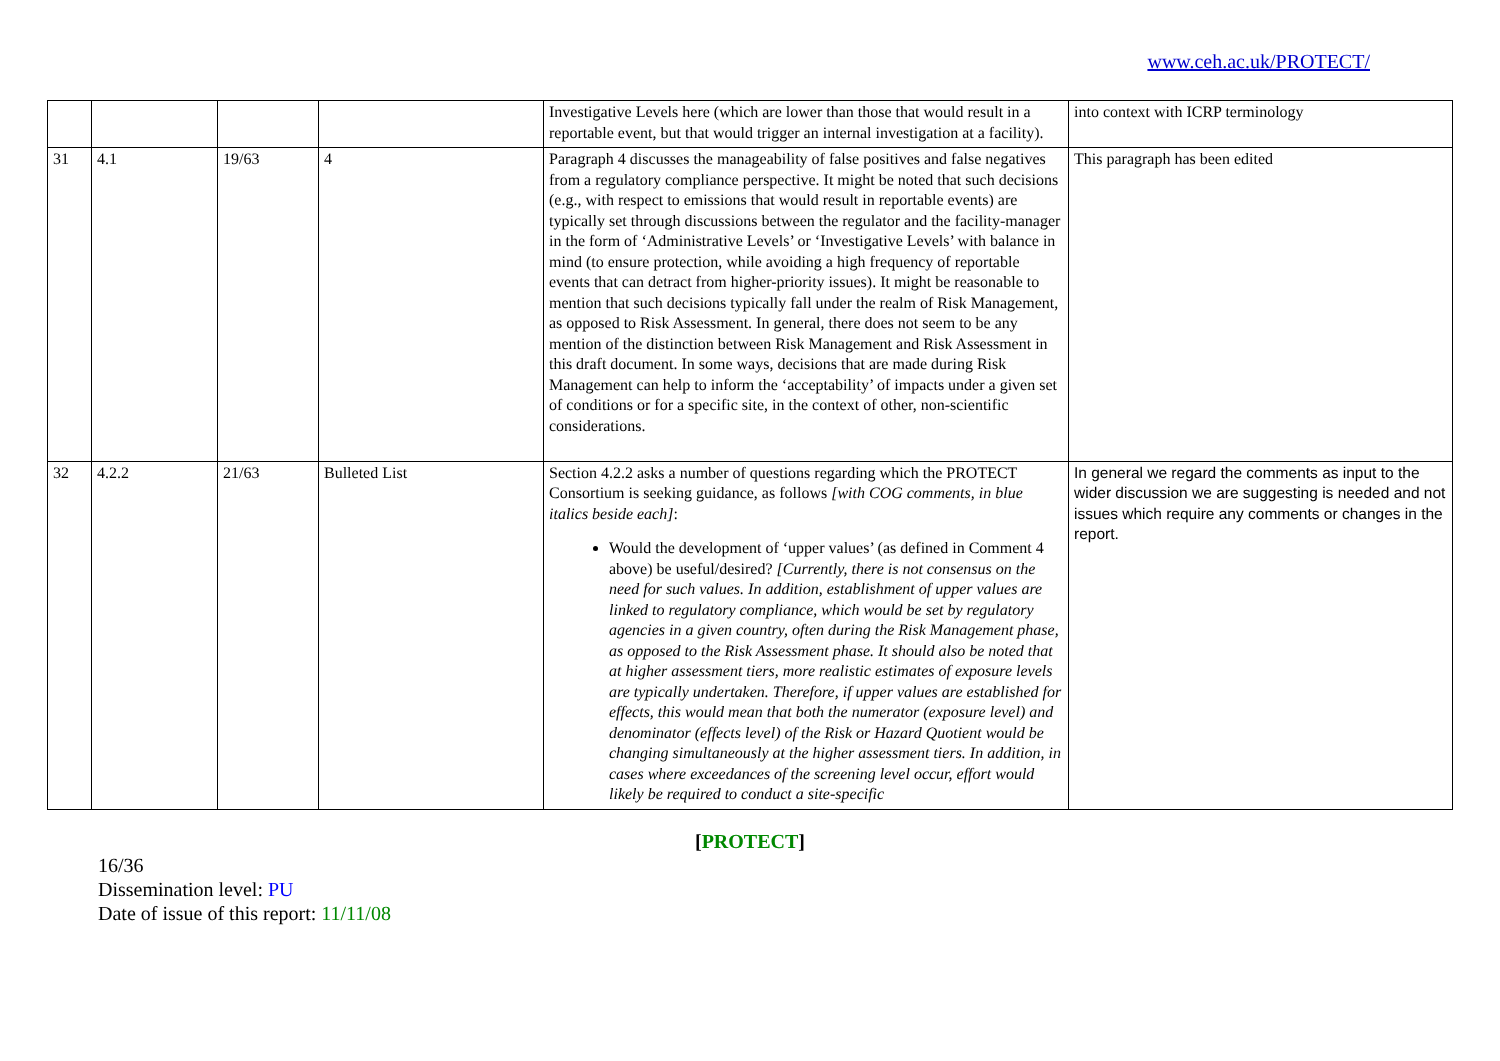www.ceh.ac.uk/PROTECT/
| | | | | Investigative Levels here (which are lower than those that would result in a reportable event, but that would trigger an internal investigation at a facility). | into context with ICRP terminology |
| 31 | 4.1 | 19/63 | 4 | Paragraph 4 discusses the manageability of false positives and false negatives from a regulatory compliance perspective. It might be noted that such decisions (e.g., with respect to emissions that would result in reportable events) are typically set through discussions between the regulator and the facility-manager in the form of ‘Administrative Levels’ or ‘Investigative Levels’ with balance in mind (to ensure protection, while avoiding a high frequency of reportable events that can detract from higher-priority issues). It might be reasonable to mention that such decisions typically fall under the realm of Risk Management, as opposed to Risk Assessment. In general, there does not seem to be any mention of the distinction between Risk Management and Risk Assessment in this draft document. In some ways, decisions that are made during Risk Management can help to inform the ‘acceptability’ of impacts under a given set of conditions or for a specific site, in the context of other, non-scientific considerations. | This paragraph has been edited |
| 32 | 4.2.2 | 21/63 | Bulleted List | Section 4.2.2 asks a number of questions regarding which the PROTECT Consortium is seeking guidance, as follows [with COG comments, in blue italics beside each] : Would the development of ‘upper values’ (as defined in Comment 4 above) be useful/desired? [Currently, there is not consensus on the need for such values. In addition, establishment of upper values are linked to regulatory compliance, which would be set by regulatory agencies in a given country, often during the Risk Management phase, as opposed to the Risk Assessment phase. It should also be noted that at higher assessment tiers, more realistic estimates of exposure levels are typically undertaken. Therefore, if upper values are established for effects, this would mean that both the numerator (exposure level) and denominator (effects level) of the Risk or Hazard Quotient would be changing simultaneously at the higher assessment tiers. In addition, in cases where exceedances of the screening level occur, effort would likely be required to conduct a site-specific | In general we regard the comments as input to the wider discussion we are suggesting is needed and not issues which require any comments or changes in the report. |
[PROTECT]
16/36
Dissemination level: PU
Date of issue of this report: 11/11/08